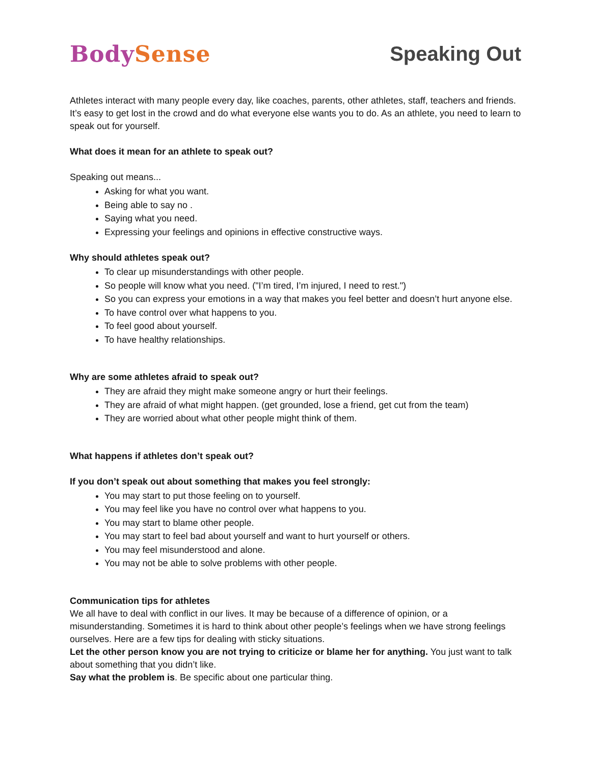BodySense Speaking Out
Athletes interact with many people every day, like coaches, parents, other athletes, staff, teachers and friends. It’s easy to get lost in the crowd and do what everyone else wants you to do. As an athlete, you need to learn to speak out for yourself.
What does it mean for an athlete to speak out?
Speaking out means...
Asking for what you want.
Being able to say no .
Saying what you need.
Expressing your feelings and opinions in effective constructive ways.
Why should athletes speak out?
To clear up misunderstandings with other people.
So people will know what you need. ("I’m tired, I’m injured, I need to rest.")
So you can express your emotions in a way that makes you feel better and doesn’t hurt anyone else.
To have control over what happens to you.
To feel good about yourself.
To have healthy relationships.
Why are some athletes afraid to speak out?
They are afraid they might make someone angry or hurt their feelings.
They are afraid of what might happen. (get grounded, lose a friend, get cut from the team)
They are worried about what other people might think of them.
What happens if athletes don’t speak out?
If you don’t speak out about something that makes you feel strongly:
You may start to put those feeling on to yourself.
You may feel like you have no control over what happens to you.
You may start to blame other people.
You may start to feel bad about yourself and want to hurt yourself or others.
You may feel misunderstood and alone.
You may not be able to solve problems with other people.
Communication tips for athletes
We all have to deal with conflict in our lives. It may be because of a difference of opinion, or a misunderstanding. Sometimes it is hard to think about other people’s feelings when we have strong feelings ourselves. Here are a few tips for dealing with sticky situations.
Let the other person know you are not trying to criticize or blame her for anything. You just want to talk about something that you didn’t like.
Say what the problem is. Be specific about one particular thing.